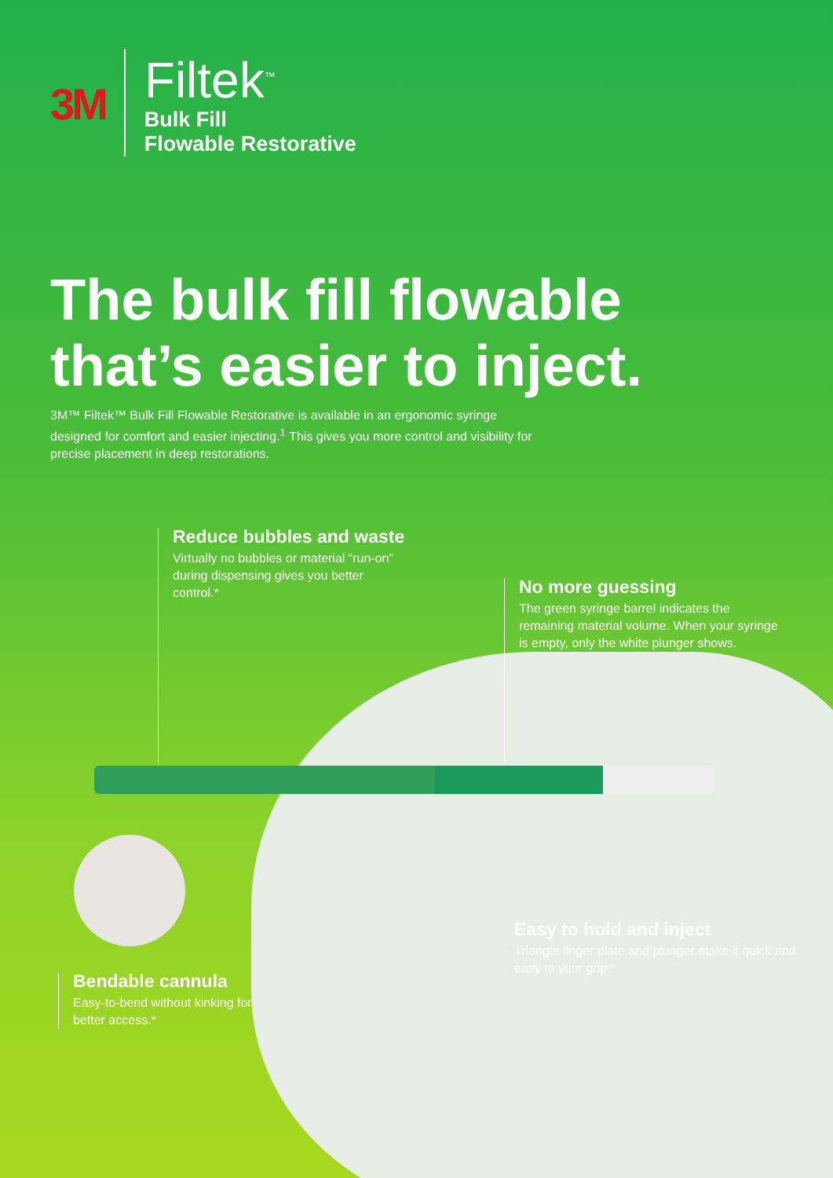3M
Filtek<sup>™</sup>
Bulk Fill
Flowable Restorative
The bulk fill flowable
that’s easier to inject.
3M™ Filtek™ Bulk Fill Flowable Restorative is available in an ergonomic syringe designed for comfort and easier injecting.<sup>1</sup> This gives you more control and visibility for precise placement in deep restorations.
Reduce bubbles and waste
Virtually no bubbles or material “run-on” during dispensing gives you better control.*
No more guessing
The green syringe barrel indicates the remaining material volume. When your syringe is empty, only the white plunger shows.
Easy to hold and inject
Triangle finger plate and plunger make it quick and easy to your grip.*
Bendable cannula
Easy-to-bend without kinking for better access.*